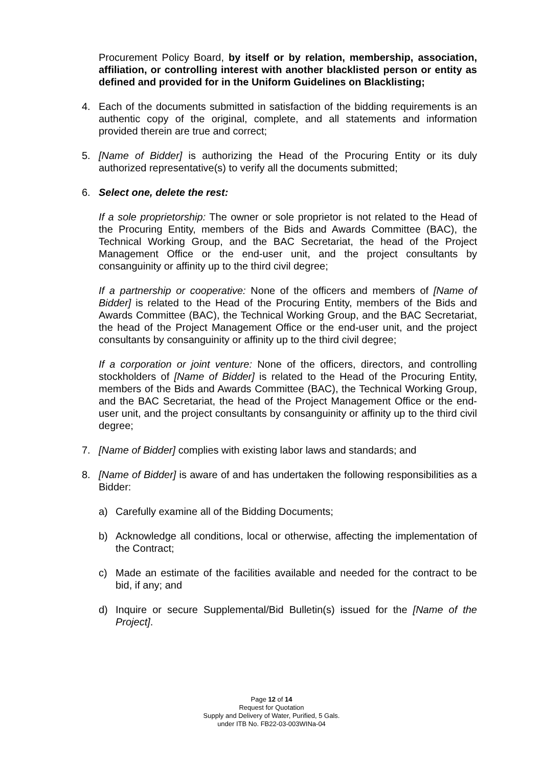Procurement Policy Board, by itself or by relation, membership, association, affiliation, or controlling interest with another blacklisted person or entity as defined and provided for in the Uniform Guidelines on Blacklisting;
4. Each of the documents submitted in satisfaction of the bidding requirements is an authentic copy of the original, complete, and all statements and information provided therein are true and correct;
5. [Name of Bidder] is authorizing the Head of the Procuring Entity or its duly authorized representative(s) to verify all the documents submitted;
6. Select one, delete the rest:
If a sole proprietorship: The owner or sole proprietor is not related to the Head of the Procuring Entity, members of the Bids and Awards Committee (BAC), the Technical Working Group, and the BAC Secretariat, the head of the Project Management Office or the end-user unit, and the project consultants by consanguinity or affinity up to the third civil degree;
If a partnership or cooperative: None of the officers and members of [Name of Bidder] is related to the Head of the Procuring Entity, members of the Bids and Awards Committee (BAC), the Technical Working Group, and the BAC Secretariat, the head of the Project Management Office or the end-user unit, and the project consultants by consanguinity or affinity up to the third civil degree;
If a corporation or joint venture: None of the officers, directors, and controlling stockholders of [Name of Bidder] is related to the Head of the Procuring Entity, members of the Bids and Awards Committee (BAC), the Technical Working Group, and the BAC Secretariat, the head of the Project Management Office or the end-user unit, and the project consultants by consanguinity or affinity up to the third civil degree;
7. [Name of Bidder] complies with existing labor laws and standards; and
8. [Name of Bidder] is aware of and has undertaken the following responsibilities as a Bidder:
a) Carefully examine all of the Bidding Documents;
b) Acknowledge all conditions, local or otherwise, affecting the implementation of the Contract;
c) Made an estimate of the facilities available and needed for the contract to be bid, if any; and
d) Inquire or secure Supplemental/Bid Bulletin(s) issued for the [Name of the Project].
Page 12 of 14
Request for Quotation
Supply and Delivery of Water, Purified, 5 Gals.
under ITB No. FB22-03-003WINa-04